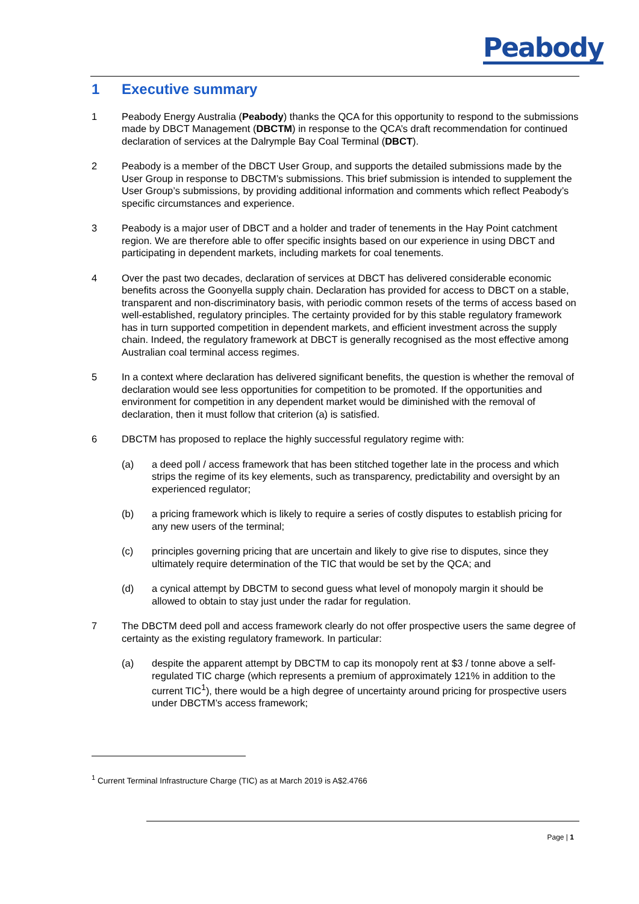Peabody
1 Executive summary
1 Peabody Energy Australia (Peabody) thanks the QCA for this opportunity to respond to the submissions made by DBCT Management (DBCTM) in response to the QCA’s draft recommendation for continued declaration of services at the Dalrymple Bay Coal Terminal (DBCT).
2 Peabody is a member of the DBCT User Group, and supports the detailed submissions made by the User Group in response to DBCTM’s submissions. This brief submission is intended to supplement the User Group’s submissions, by providing additional information and comments which reflect Peabody’s specific circumstances and experience.
3 Peabody is a major user of DBCT and a holder and trader of tenements in the Hay Point catchment region. We are therefore able to offer specific insights based on our experience in using DBCT and participating in dependent markets, including markets for coal tenements.
4 Over the past two decades, declaration of services at DBCT has delivered considerable economic benefits across the Goonyella supply chain. Declaration has provided for access to DBCT on a stable, transparent and non-discriminatory basis, with periodic common resets of the terms of access based on well-established, regulatory principles. The certainty provided for by this stable regulatory framework has in turn supported competition in dependent markets, and efficient investment across the supply chain. Indeed, the regulatory framework at DBCT is generally recognised as the most effective among Australian coal terminal access regimes.
5 In a context where declaration has delivered significant benefits, the question is whether the removal of declaration would see less opportunities for competition to be promoted. If the opportunities and environment for competition in any dependent market would be diminished with the removal of declaration, then it must follow that criterion (a) is satisfied.
6 DBCTM has proposed to replace the highly successful regulatory regime with:
(a) a deed poll / access framework that has been stitched together late in the process and which strips the regime of its key elements, such as transparency, predictability and oversight by an experienced regulator;
(b) a pricing framework which is likely to require a series of costly disputes to establish pricing for any new users of the terminal;
(c) principles governing pricing that are uncertain and likely to give rise to disputes, since they ultimately require determination of the TIC that would be set by the QCA; and
(d) a cynical attempt by DBCTM to second guess what level of monopoly margin it should be allowed to obtain to stay just under the radar for regulation.
7 The DBCTM deed poll and access framework clearly do not offer prospective users the same degree of certainty as the existing regulatory framework. In particular:
(a) despite the apparent attempt by DBCTM to cap its monopoly rent at $3 / tonne above a self-regulated TIC charge (which represents a premium of approximately 121% in addition to the current TIC<sup>1</sup>), there would be a high degree of uncertainty around pricing for prospective users under DBCTM’s access framework;
<sup>1</sup> Current Terminal Infrastructure Charge (TIC) as at March 2019 is A$2.4766
Page | 1